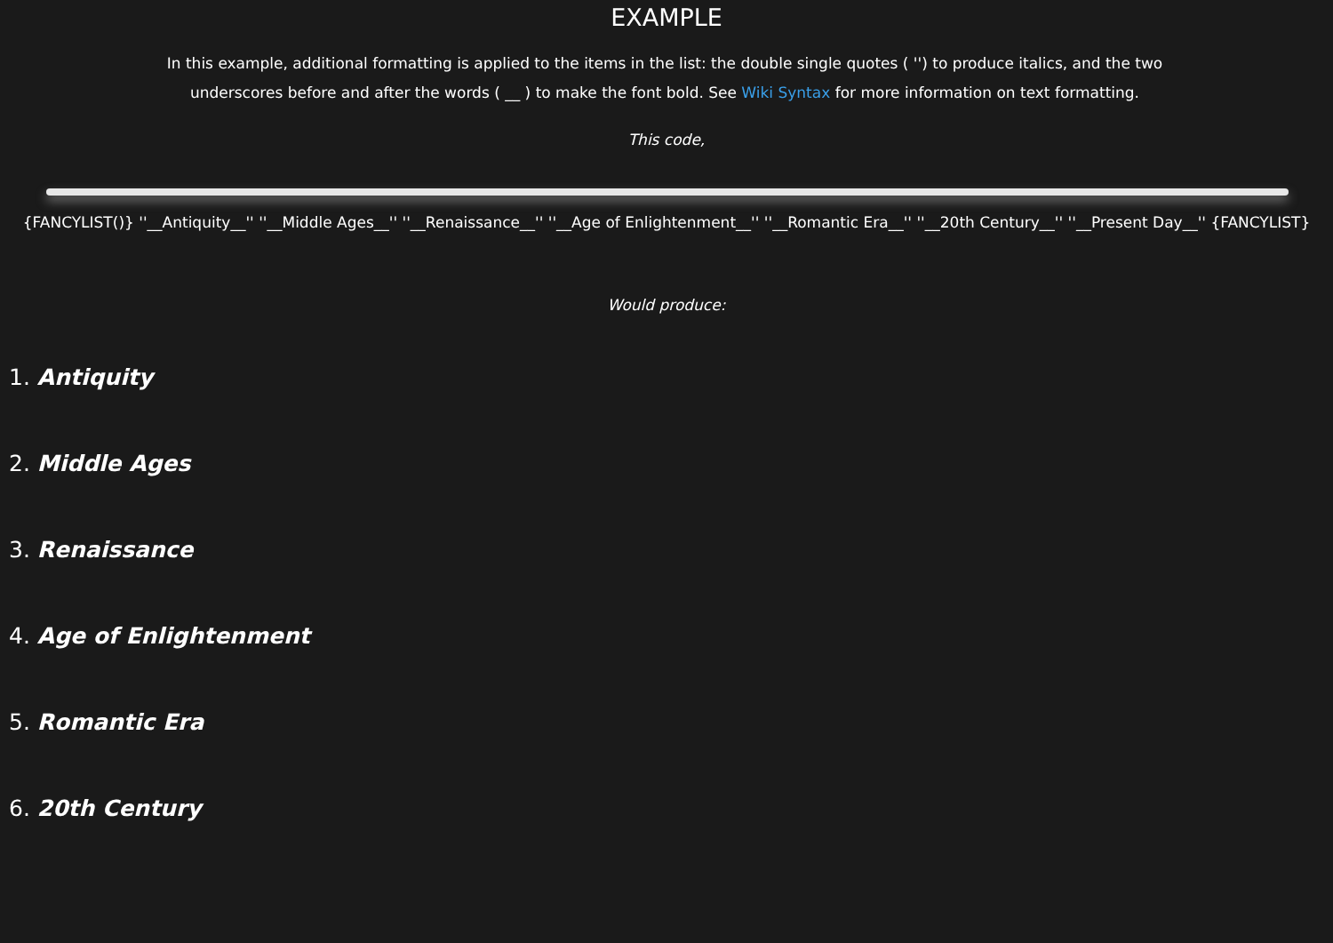EXAMPLE
In this example, additional formatting is applied to the items in the list: the double single quotes ( '') to produce italics, and the two
underscores before and after the words ( __ ) to make the font bold. See Wiki Syntax for more information on text formatting.
This code,
{FANCYLIST()} ''__Antiquity__'' ''__Middle Ages__'' ''__Renaissance__'' ''__Age of Enlightenment__'' ''__Romantic Era__'' ''__20th Century__'' ''__Present Day__'' {FANCYLIST}
Would produce:
1. Antiquity
2. Middle Ages
3. Renaissance
4. Age of Enlightenment
5. Romantic Era
6. 20th Century